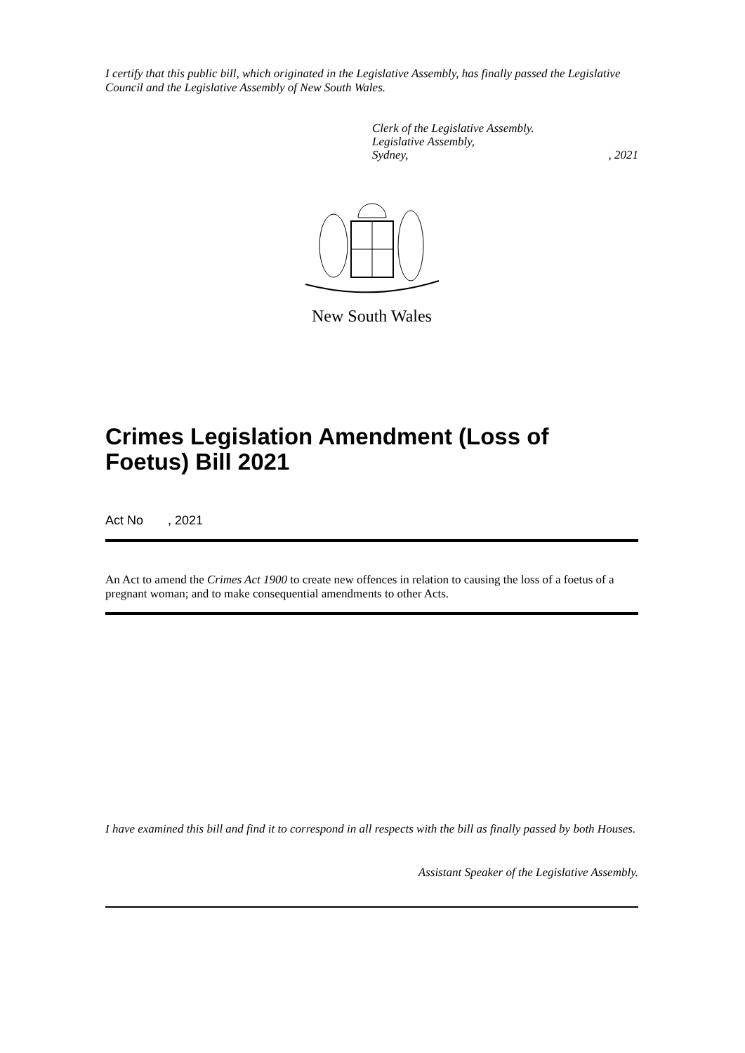I certify that this public bill, which originated in the Legislative Assembly, has finally passed the Legislative Council and the Legislative Assembly of New South Wales.
Clerk of the Legislative Assembly.
Legislative Assembly,
Sydney,, 2021
New South Wales
Crimes Legislation Amendment (Loss of Foetus) Bill 2021
Act No , 2021
An Act to amend the Crimes Act 1900 to create new offences in relation to causing the loss of a foetus of a pregnant woman; and to make consequential amendments to other Acts.
I have examined this bill and find it to correspond in all respects with the bill as finally passed by both Houses.
Assistant Speaker of the Legislative Assembly.